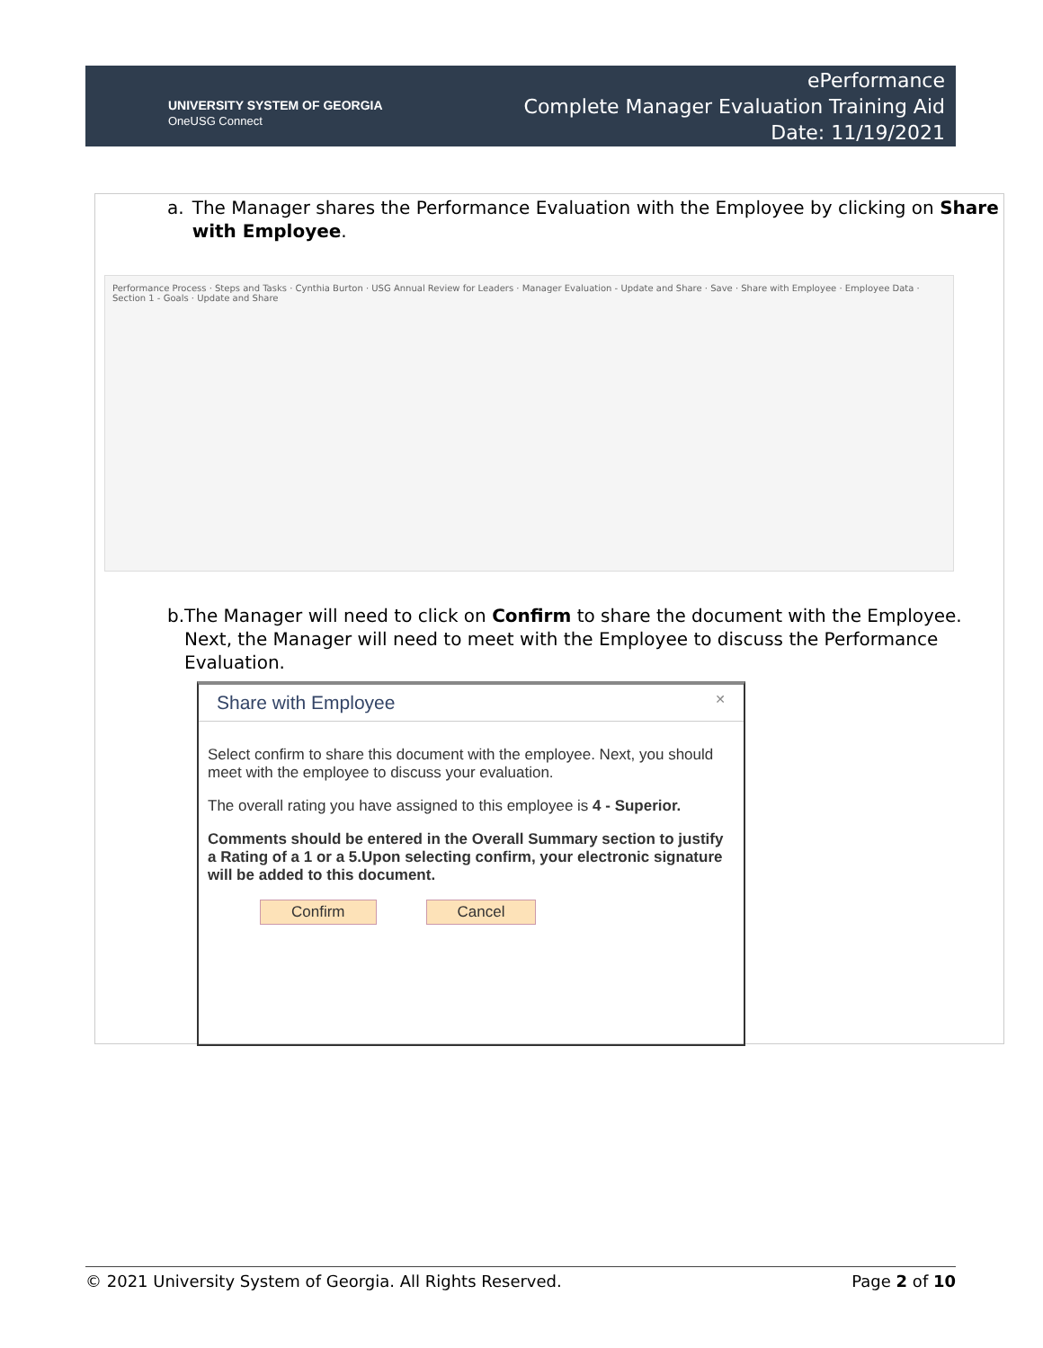UNIVERSITY SYSTEM OF GEORGIA
OneUSG Connect
ePerformance
Complete Manager Evaluation Training Aid
Date: 11/19/2021
a. The Manager shares the Performance Evaluation with the Employee by clicking on Share with Employee.
Performance Process · Steps and Tasks · Cynthia Burton · USG Annual Review for Leaders · Manager Evaluation - Update and Share · Save · Share with Employee · Employee Data · Section 1 - Goals · Update and Share
b. The Manager will need to click on Confirm to share the document with the Employee. Next, the Manager will need to meet with the Employee to discuss the Performance Evaluation.
Share with Employee ✕
Select confirm to share this document with the employee. Next, you should meet with the employee to discuss your evaluation.
The overall rating you have assigned to this employee is 4 - Superior.
Comments should be entered in the Overall Summary section to justify a Rating of a 1 or a 5.Upon selecting confirm, your electronic signature will be added to this document.
Confirm Cancel
© 2021 University System of Georgia. All Rights Reserved. Page 2 of 10